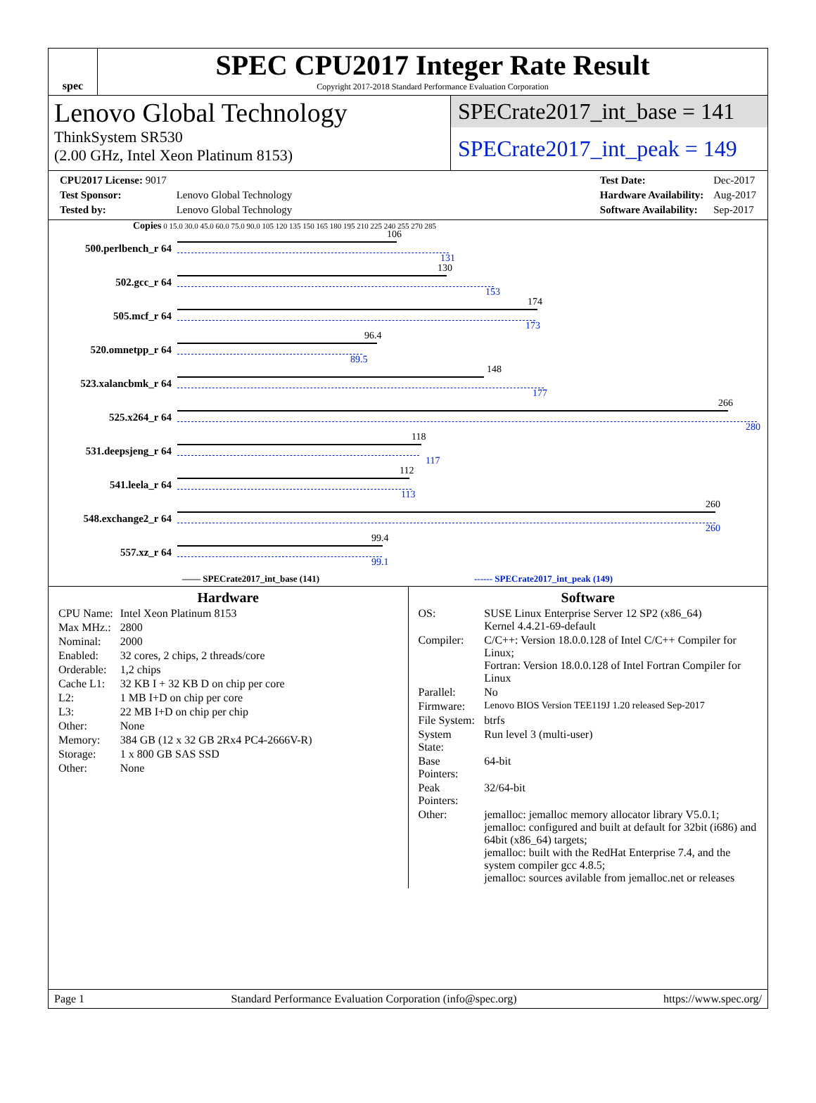spec
SPEC CPU2017 Integer Rate Result
Copyright 2017-2018 Standard Performance Evaluation Corporation
Lenovo Global Technology
ThinkSystem SR530
(2.00 GHz, Intel Xeon Platinum 8153)
SPECrate2017_int_base = 141
SPECrate2017_int_peak = 149
| CPU2017 License: 9017 | |
| Test Sponsor: | Lenovo Global Technology |
| Tested by: | Lenovo Global Technology |
| Test Date: | Dec-2017 |
| Hardware Availability: | Aug-2017 |
| Software Availability: | Sep-2017 |
Copies 0 15.0 30.0 45.0 60.0 75.0 90.0 105 120 135 150 165 180 195 210 225 240 255 270 285
500.perlbench_r 64
106
131
502.gcc_r 64
130
153
505.mcf_r 64
174
173
520.omnetpp_r 64
96.4
89.5
523.xalancbmk_r 64
148
177
525.x264_r 64
266
280
531.deepsjeng_r 64
118
117
541.leela_r 64
112
113
548.exchange2_r 64
260
260
557.xz_r 64
99.4
99.1
—— SPECrate2017_int_base (141) ------ SPECrate2017_int_peak (149)
Hardware
| CPU Name: | Intel Xeon Platinum 8153 |
| Max MHz.: | 2800 |
| Nominal: | 2000 |
| Enabled: | 32 cores, 2 chips, 2 threads/core |
| Orderable: | 1,2 chips |
| Cache L1: | 32 KB I + 32 KB D on chip per core |
| L2: | 1 MB I+D on chip per core |
| L3: | 22 MB I+D on chip per chip |
| Other: | None |
| Memory: | 384 GB (12 x 32 GB 2Rx4 PC4-2666V-R) |
| Storage: | 1 x 800 GB SAS SSD |
| Other: | None |
Software
| OS: | SUSE Linux Enterprise Server 12 SP2 (x86_64) Kernel 4.4.21-69-default |
| Compiler: | C/C++: Version 18.0.0.128 of Intel C/C++ Compiler for Linux; Fortran: Version 18.0.0.128 of Intel Fortran Compiler for Linux |
| Parallel: | No |
| Firmware: | Lenovo BIOS Version TEE119J 1.20 released Sep-2017 |
| File System: | btrfs |
| System State: | Run level 3 (multi-user) |
| Base Pointers: | 64-bit |
| Peak Pointers: | 32/64-bit |
| Other: | jemalloc: jemalloc memory allocator library V5.0.1; jemalloc: configured and built at default for 32bit (i686) and 64bit (x86_64) targets; jemalloc: built with the RedHat Enterprise 7.4, and the system compiler gcc 4.8.5; jemalloc: sources avilable from jemalloc.net or releases |
Page 1 Standard Performance Evaluation Corporation (info@spec.org) https://www.spec.org/